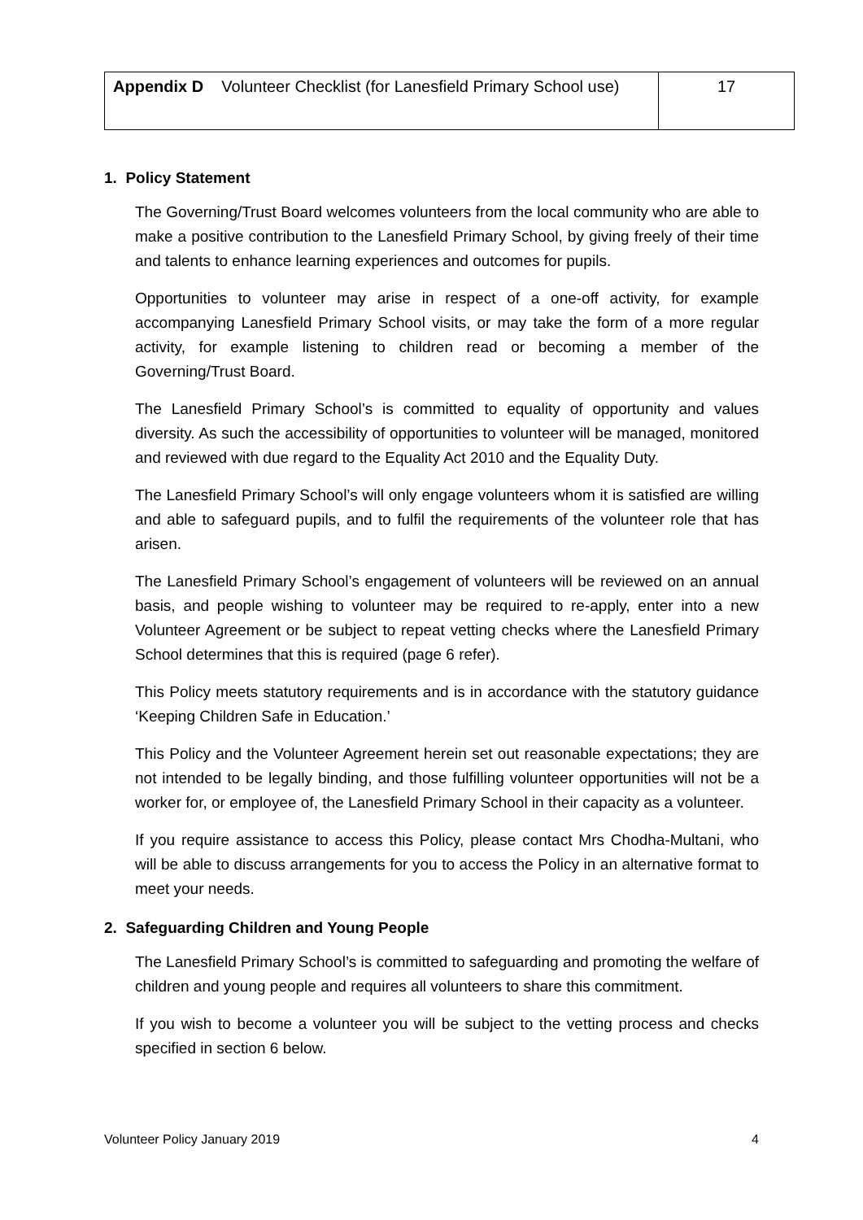| Appendix D Volunteer Checklist (for Lanesfield Primary School use) | 17 |
1. Policy Statement
The Governing/Trust Board welcomes volunteers from the local community who are able to make a positive contribution to the Lanesfield Primary School, by giving freely of their time and talents to enhance learning experiences and outcomes for pupils.
Opportunities to volunteer may arise in respect of a one-off activity, for example accompanying Lanesfield Primary School visits, or may take the form of a more regular activity, for example listening to children read or becoming a member of the Governing/Trust Board.
The Lanesfield Primary School’s is committed to equality of opportunity and values diversity. As such the accessibility of opportunities to volunteer will be managed, monitored and reviewed with due regard to the Equality Act 2010 and the Equality Duty.
The Lanesfield Primary School’s will only engage volunteers whom it is satisfied are willing and able to safeguard pupils, and to fulfil the requirements of the volunteer role that has arisen.
The Lanesfield Primary School’s engagement of volunteers will be reviewed on an annual basis, and people wishing to volunteer may be required to re-apply, enter into a new Volunteer Agreement or be subject to repeat vetting checks where the Lanesfield Primary School determines that this is required (page 6 refer).
This Policy meets statutory requirements and is in accordance with the statutory guidance ‘Keeping Children Safe in Education.’
This Policy and the Volunteer Agreement herein set out reasonable expectations; they are not intended to be legally binding, and those fulfilling volunteer opportunities will not be a worker for, or employee of, the Lanesfield Primary School in their capacity as a volunteer.
If you require assistance to access this Policy, please contact Mrs Chodha-Multani, who will be able to discuss arrangements for you to access the Policy in an alternative format to meet your needs.
2. Safeguarding Children and Young People
The Lanesfield Primary School’s is committed to safeguarding and promoting the welfare of children and young people and requires all volunteers to share this commitment.
If you wish to become a volunteer you will be subject to the vetting process and checks specified in section 6 below.
Volunteer Policy January 2019 4